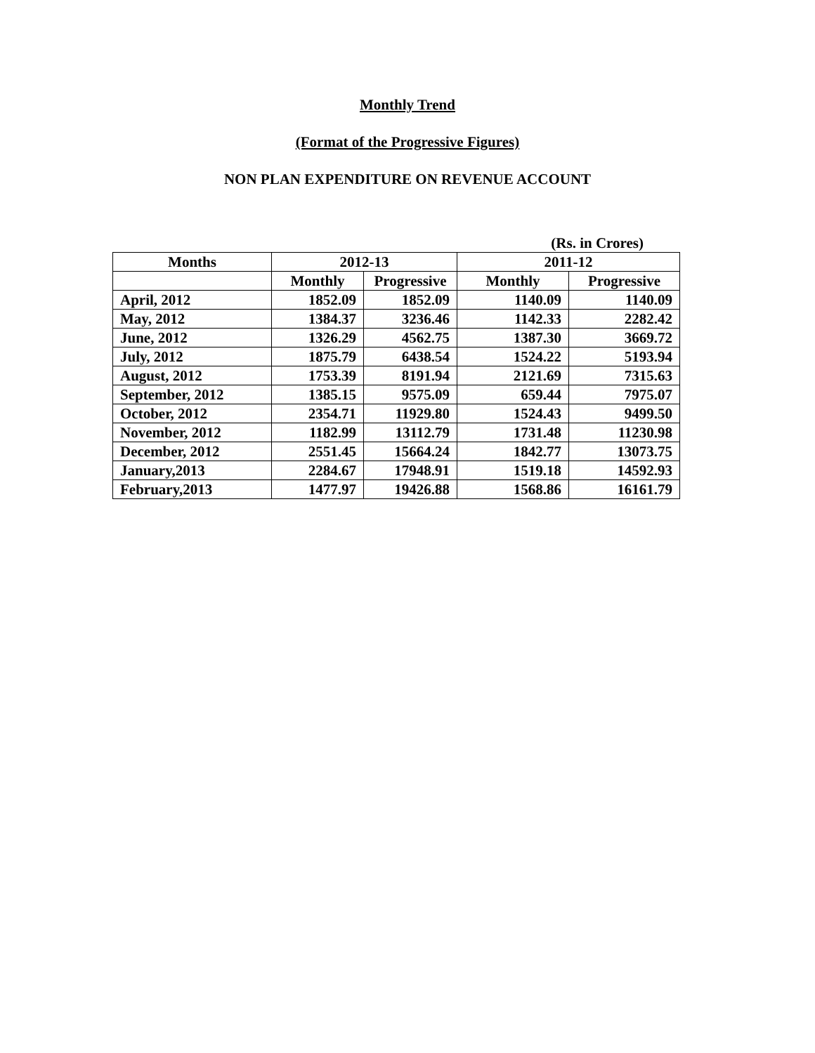Monthly Trend
(Format of the Progressive Figures)
NON PLAN EXPENDITURE ON REVENUE ACCOUNT
(Rs. in Crores)
| Months | 2012-13 | | 2011-12 | |
| --- | --- | --- | --- | --- |
| | Monthly | Progressive | Monthly | Progressive |
| April, 2012 | 1852.09 | 1852.09 | 1140.09 | 1140.09 |
| May, 2012 | 1384.37 | 3236.46 | 1142.33 | 2282.42 |
| June, 2012 | 1326.29 | 4562.75 | 1387.30 | 3669.72 |
| July, 2012 | 1875.79 | 6438.54 | 1524.22 | 5193.94 |
| August, 2012 | 1753.39 | 8191.94 | 2121.69 | 7315.63 |
| September, 2012 | 1385.15 | 9575.09 | 659.44 | 7975.07 |
| October, 2012 | 2354.71 | 11929.80 | 1524.43 | 9499.50 |
| November, 2012 | 1182.99 | 13112.79 | 1731.48 | 11230.98 |
| December, 2012 | 2551.45 | 15664.24 | 1842.77 | 13073.75 |
| January,2013 | 2284.67 | 17948.91 | 1519.18 | 14592.93 |
| February,2013 | 1477.97 | 19426.88 | 1568.86 | 16161.79 |